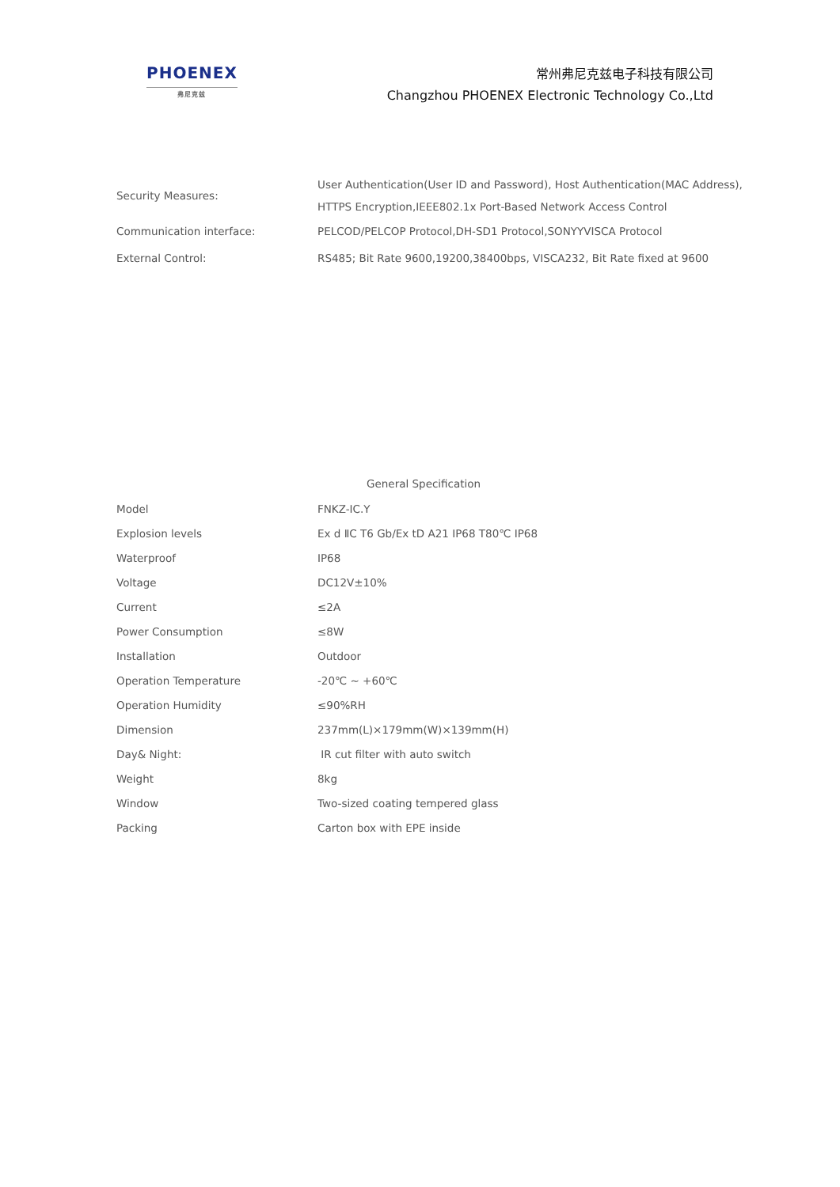PHOENEX
弗尼克兹
常州弗尼克兹电子科技有限公司
Changzhou PHOENEX Electronic Technology Co.,Ltd
| Security Measures: | User Authentication(User ID and Password), Host Authentication(MAC Address), HTTPS Encryption,IEEE802.1x Port-Based Network Access Control |
| Communication interface: | PELCOD/PELCOP Protocol,DH-SD1 Protocol,SONYYVISCA Protocol |
| External Control: | RS485; Bit Rate 9600,19200,38400bps, VISCA232, Bit Rate fixed at 9600 |
General Specification
| Model | FNKZ-IC.Y |
| Explosion levels | Ex d ⅡC T6 Gb/Ex tD A21 IP68 T80℃ IP68 |
| Waterproof | IP68 |
| Voltage | DC12V±10% |
| Current | ≤2A |
| Power Consumption | ≤8W |
| Installation | Outdoor |
| Operation Temperature | -20℃ ~ +60℃ |
| Operation Humidity | ≤90%RH |
| Dimension | 237mm(L)×179mm(W)×139mm(H) |
| Day& Night: | IR cut filter with auto switch |
| Weight | 8kg |
| Window | Two-sized coating tempered glass |
| Packing | Carton box with EPE inside |